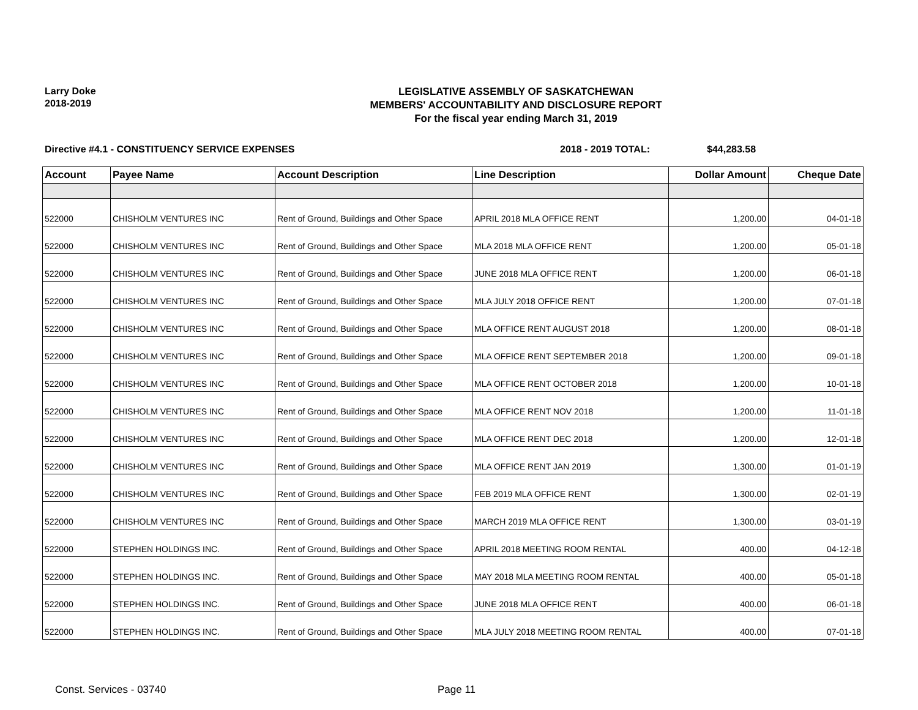Larry Doke
2018-2019
LEGISLATIVE ASSEMBLY OF SASKATCHEWAN
MEMBERS' ACCOUNTABILITY AND DISCLOSURE REPORT
For the fiscal year ending March 31, 2019
Directive #4.1 - CONSTITUENCY SERVICE EXPENSES 2018 - 2019 TOTAL: $44,283.58
| Account | Payee Name | Account Description | Line Description | Dollar Amount | Cheque Date |
| --- | --- | --- | --- | --- | --- |
| 522000 | CHISHOLM VENTURES INC | Rent of Ground, Buildings and Other Space | APRIL 2018 MLA OFFICE RENT | 1,200.00 | 04-01-18 |
| 522000 | CHISHOLM VENTURES INC | Rent of Ground, Buildings and Other Space | MLA 2018 MLA OFFICE RENT | 1,200.00 | 05-01-18 |
| 522000 | CHISHOLM VENTURES INC | Rent of Ground, Buildings and Other Space | JUNE 2018 MLA OFFICE RENT | 1,200.00 | 06-01-18 |
| 522000 | CHISHOLM VENTURES INC | Rent of Ground, Buildings and Other Space | MLA JULY 2018 OFFICE RENT | 1,200.00 | 07-01-18 |
| 522000 | CHISHOLM VENTURES INC | Rent of Ground, Buildings and Other Space | MLA OFFICE RENT AUGUST 2018 | 1,200.00 | 08-01-18 |
| 522000 | CHISHOLM VENTURES INC | Rent of Ground, Buildings and Other Space | MLA OFFICE RENT SEPTEMBER 2018 | 1,200.00 | 09-01-18 |
| 522000 | CHISHOLM VENTURES INC | Rent of Ground, Buildings and Other Space | MLA OFFICE RENT OCTOBER 2018 | 1,200.00 | 10-01-18 |
| 522000 | CHISHOLM VENTURES INC | Rent of Ground, Buildings and Other Space | MLA OFFICE RENT NOV 2018 | 1,200.00 | 11-01-18 |
| 522000 | CHISHOLM VENTURES INC | Rent of Ground, Buildings and Other Space | MLA OFFICE RENT DEC 2018 | 1,200.00 | 12-01-18 |
| 522000 | CHISHOLM VENTURES INC | Rent of Ground, Buildings and Other Space | MLA OFFICE RENT JAN 2019 | 1,300.00 | 01-01-19 |
| 522000 | CHISHOLM VENTURES INC | Rent of Ground, Buildings and Other Space | FEB 2019 MLA OFFICE RENT | 1,300.00 | 02-01-19 |
| 522000 | CHISHOLM VENTURES INC | Rent of Ground, Buildings and Other Space | MARCH 2019 MLA OFFICE RENT | 1,300.00 | 03-01-19 |
| 522000 | STEPHEN HOLDINGS INC. | Rent of Ground, Buildings and Other Space | APRIL 2018 MEETING ROOM RENTAL | 400.00 | 04-12-18 |
| 522000 | STEPHEN HOLDINGS INC. | Rent of Ground, Buildings and Other Space | MAY 2018 MLA MEETING ROOM RENTAL | 400.00 | 05-01-18 |
| 522000 | STEPHEN HOLDINGS INC. | Rent of Ground, Buildings and Other Space | JUNE 2018 MLA OFFICE RENT | 400.00 | 06-01-18 |
| 522000 | STEPHEN HOLDINGS INC. | Rent of Ground, Buildings and Other Space | MLA JULY 2018 MEETING ROOM RENTAL | 400.00 | 07-01-18 |
Const. Services - 03740 Page 11